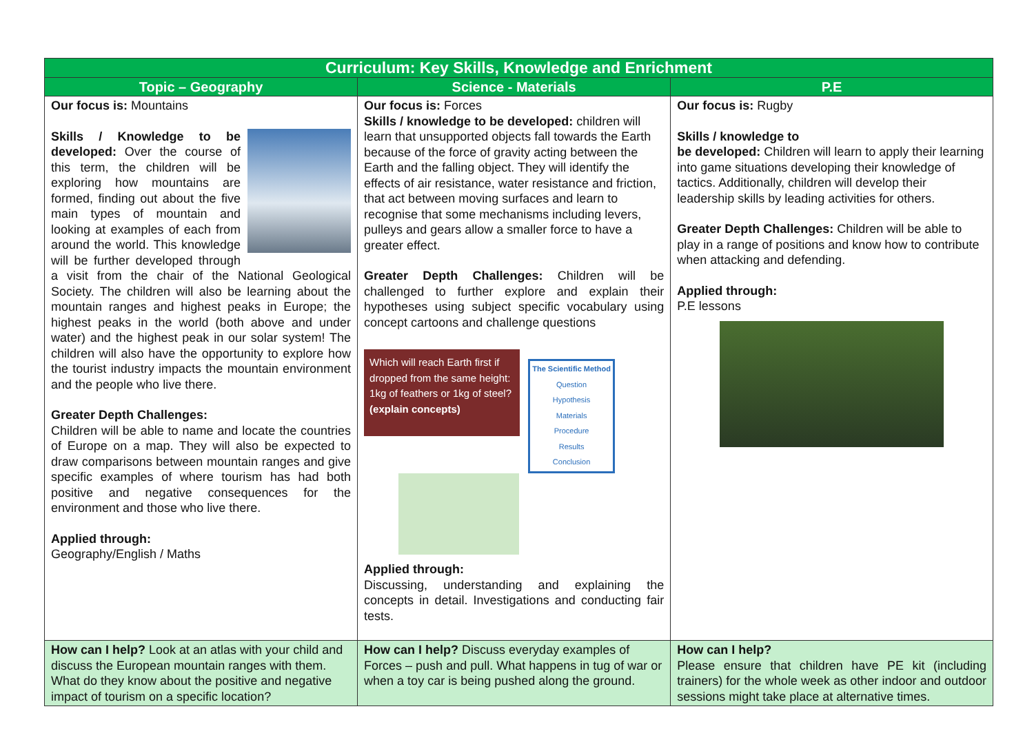| Curriculum: Key Skills, Knowledge and Enrichment | | |
| --- | --- | --- |
| Topic – Geography | Science - Materials | P.E |
| Our focus is: Mountains Skills / Knowledge to be developed: Over the course of this term, the children will be exploring how mountains are formed, finding out about the five main types of mountain and looking at examples of each from around the world. This knowledge will be further developed through a visit from the chair of the National Geological Society. The children will also be learning about the mountain ranges and highest peaks in Europe; the highest peaks in the world (both above and under water) and the highest peak in our solar system! The children will also have the opportunity to explore how the tourist industry impacts the mountain environment and the people who live there. Greater Depth Challenges: Children will be able to name and locate the countries of Europe on a map. They will also be expected to draw comparisons between mountain ranges and give specific examples of where tourism has had both positive and negative consequences for the environment and those who live there. Applied through: Geography/English / Maths | Our focus is: Forces Skills / knowledge to be developed: children will learn that unsupported objects fall towards the Earth because of the force of gravity acting between the Earth and the falling object. They will identify the effects of air resistance, water resistance and friction, that act between moving surfaces and learn to recognise that some mechanisms including levers, pulleys and gears allow a smaller force to have a greater effect. Greater Depth Challenges: Children will be challenged to further explore and explain their hypotheses using subject specific vocabulary using concept cartoons and challenge questions Which will reach Earth first if dropped from the same height: 1kg of feathers or 1kg of steel? (explain concepts) The Scientific Method Question Hypothesis Materials Procedure Results Conclusion Applied through: Discussing, understanding and explaining the concepts in detail. Investigations and conducting fair tests. | Our focus is: Rugby Skills / knowledge to be developed: Children will learn to apply their learning into game situations developing their knowledge of tactics. Additionally, children will develop their leadership skills by leading activities for others. Greater Depth Challenges: Children will be able to play in a range of positions and know how to contribute when attacking and defending. Applied through: P.E lessons |
| How can I help? Look at an atlas with your child and discuss the European mountain ranges with them. What do they know about the positive and negative impact of tourism on a specific location? | How can I help? Discuss everyday examples of Forces – push and pull. What happens in tug of war or when a toy car is being pushed along the ground. | How can I help? Please ensure that children have PE kit (including trainers) for the whole week as other indoor and outdoor sessions might take place at alternative times. |